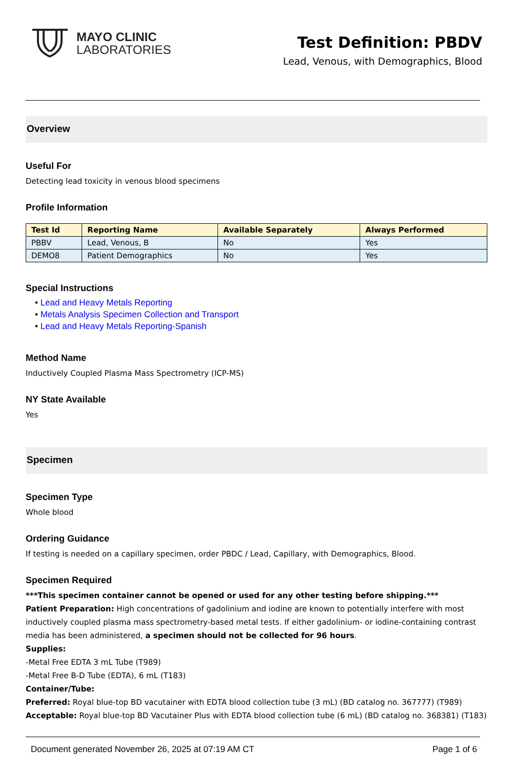MAYO CLINIC
LABORATORIES
Test Definition: PBDV
Lead, Venous, with Demographics, Blood
Overview
Useful For
Detecting lead toxicity in venous blood specimens
Profile Information
| Test Id | Reporting Name | Available Separately | Always Performed |
| --- | --- | --- | --- |
| PBBV | Lead, Venous, B | No | Yes |
| DEMO8 | Patient Demographics | No | Yes |
Special Instructions
• Lead and Heavy Metals Reporting
• Metals Analysis Specimen Collection and Transport
• Lead and Heavy Metals Reporting-Spanish
Method Name
Inductively Coupled Plasma Mass Spectrometry (ICP-MS)
NY State Available
Yes
Specimen
Specimen Type
Whole blood
Ordering Guidance
If testing is needed on a capillary specimen, order PBDC / Lead, Capillary, with Demographics, Blood.
Specimen Required
***This specimen container cannot be opened or used for any other testing before shipping.***
Patient Preparation: High concentrations of gadolinium and iodine are known to potentially interfere with most inductively coupled plasma mass spectrometry-based metal tests. If either gadolinium- or iodine-containing contrast media has been administered, a specimen should not be collected for 96 hours.
Supplies:
-Metal Free EDTA 3 mL Tube (T989)
-Metal Free B-D Tube (EDTA), 6 mL (T183)
Container/Tube:
Preferred: Royal blue-top BD vacutainer with EDTA blood collection tube (3 mL) (BD catalog no. 367777) (T989)
Acceptable: Royal blue-top BD Vacutainer Plus with EDTA blood collection tube (6 mL) (BD catalog no. 368381) (T183)
Document generated November 26, 2025 at 07:19 AM CT Page 1 of 6